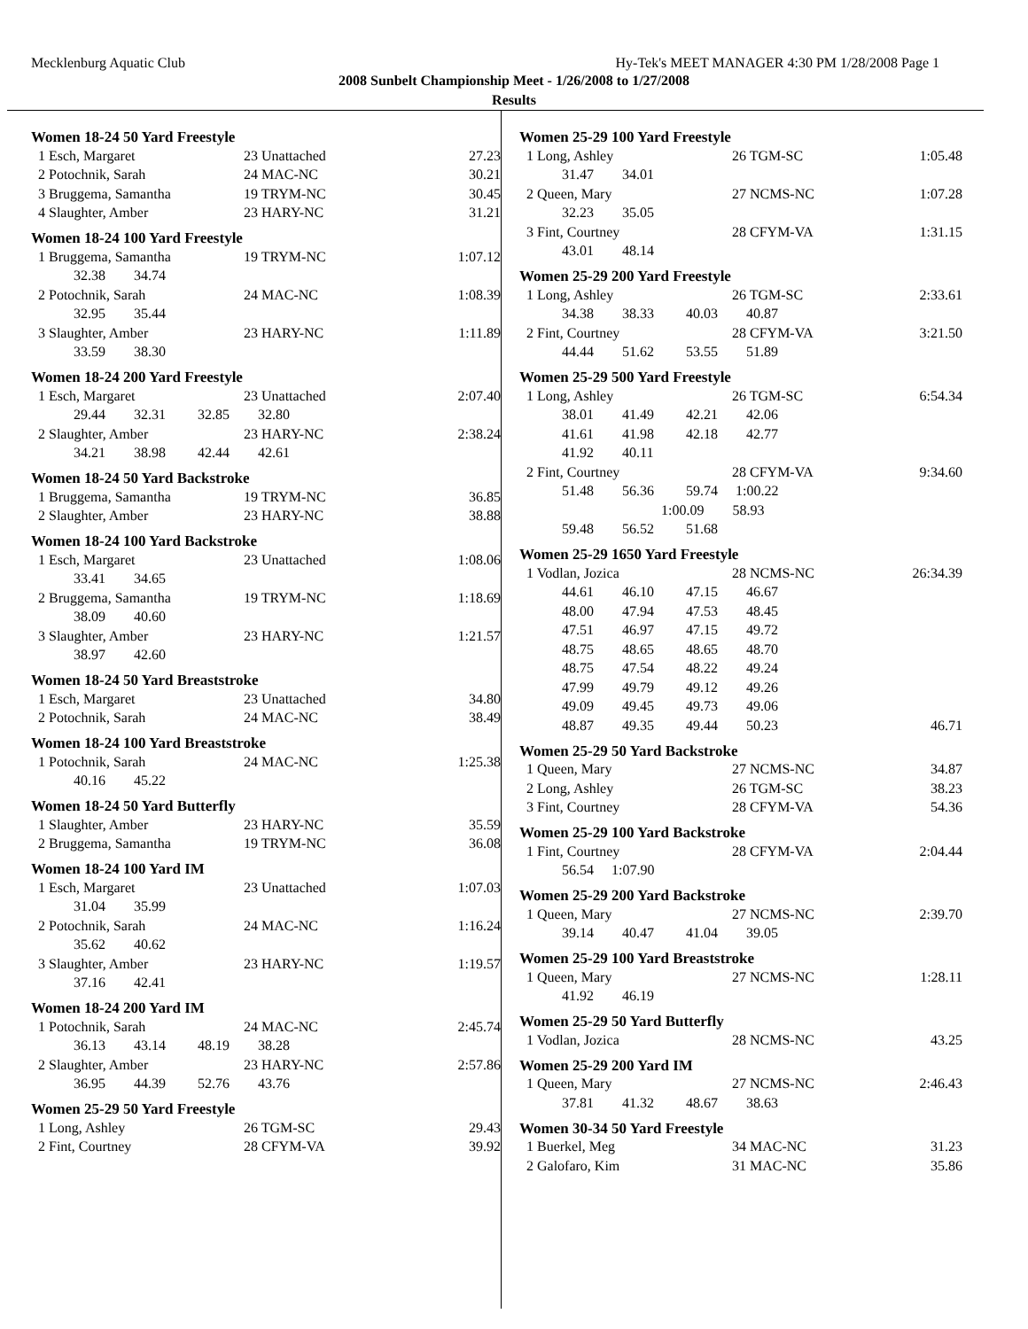Mecklenburg Aquatic Club Hy-Tek's MEET MANAGER 4:30 PM 1/28/2008 Page 1
2008 Sunbelt Championship Meet - 1/26/2008 to 1/27/2008
Results
Women 18-24 50 Yard Freestyle
| 1 Esch, Margaret | 23 Unattached | 27.23 |
| 2 Potochnik, Sarah | 24 MAC-NC | 30.21 |
| 3 Bruggema, Samantha | 19 TRYM-NC | 30.45 |
| 4 Slaughter, Amber | 23 HARY-NC | 31.21 |
Women 18-24 100 Yard Freestyle
| 1 Bruggema, Samantha | 19 TRYM-NC | 1:07.12 |
| 32.38 34.74 | | |
| 2 Potochnik, Sarah | 24 MAC-NC | 1:08.39 |
| 32.95 35.44 | | |
| 3 Slaughter, Amber | 23 HARY-NC | 1:11.89 |
| 33.59 38.30 | | |
Women 18-24 200 Yard Freestyle
| 1 Esch, Margaret | 23 Unattached | 2:07.40 |
| 29.44 32.31 32.85 32.80 | | |
| 2 Slaughter, Amber | 23 HARY-NC | 2:38.24 |
| 34.21 38.98 42.44 42.61 | | |
Women 18-24 50 Yard Backstroke
| 1 Bruggema, Samantha | 19 TRYM-NC | 36.85 |
| 2 Slaughter, Amber | 23 HARY-NC | 38.88 |
Women 18-24 100 Yard Backstroke
| 1 Esch, Margaret | 23 Unattached | 1:08.06 |
| 33.41 34.65 | | |
| 2 Bruggema, Samantha | 19 TRYM-NC | 1:18.69 |
| 38.09 40.60 | | |
| 3 Slaughter, Amber | 23 HARY-NC | 1:21.57 |
| 38.97 42.60 | | |
Women 18-24 50 Yard Breaststroke
| 1 Esch, Margaret | 23 Unattached | 34.80 |
| 2 Potochnik, Sarah | 24 MAC-NC | 38.49 |
Women 18-24 100 Yard Breaststroke
| 1 Potochnik, Sarah | 24 MAC-NC | 1:25.38 |
| 40.16 45.22 | | |
Women 18-24 50 Yard Butterfly
| 1 Slaughter, Amber | 23 HARY-NC | 35.59 |
| 2 Bruggema, Samantha | 19 TRYM-NC | 36.08 |
Women 18-24 100 Yard IM
| 1 Esch, Margaret | 23 Unattached | 1:07.03 |
| 31.04 35.99 | | |
| 2 Potochnik, Sarah | 24 MAC-NC | 1:16.24 |
| 35.62 40.62 | | |
| 3 Slaughter, Amber | 23 HARY-NC | 1:19.57 |
| 37.16 42.41 | | |
Women 18-24 200 Yard IM
| 1 Potochnik, Sarah | 24 MAC-NC | 2:45.74 |
| 36.13 43.14 48.19 38.28 | | |
| 2 Slaughter, Amber | 23 HARY-NC | 2:57.86 |
| 36.95 44.39 52.76 43.76 | | |
Women 25-29 50 Yard Freestyle
| 1 Long, Ashley | 26 TGM-SC | 29.43 |
| 2 Fint, Courtney | 28 CFYM-VA | 39.92 |
Women 25-29 100 Yard Freestyle
| 1 Long, Ashley | 26 TGM-SC | 1:05.48 |
| 31.47 34.01 | | |
| 2 Queen, Mary | 27 NCMS-NC | 1:07.28 |
| 32.23 35.05 | | |
| 3 Fint, Courtney | 28 CFYM-VA | 1:31.15 |
| 43.01 48.14 | | |
Women 25-29 200 Yard Freestyle
| 1 Long, Ashley | 26 TGM-SC | 2:33.61 |
| 34.38 38.33 40.03 40.87 | | |
| 2 Fint, Courtney | 28 CFYM-VA | 3:21.50 |
| 44.44 51.62 53.55 51.89 | | |
Women 25-29 500 Yard Freestyle
| 1 Long, Ashley | 26 TGM-SC | 6:54.34 |
| 38.01 41.49 42.21 42.06 | | |
| 41.61 41.98 42.18 42.77 | | |
| 41.92 40.11 | | |
| 2 Fint, Courtney | 28 CFYM-VA | 9:34.60 |
| 51.48 56.36 59.74 1:00.22 | | |
| 1:00.09 58.93 | | |
| 59.48 56.52 51.68 | | |
Women 25-29 1650 Yard Freestyle
| 1 Vodlan, Jozica | 28 NCMS-NC | 26:34.39 |
| 44.61 46.10 47.15 46.67 | | |
| 48.00 47.94 47.53 48.45 | | |
| 47.51 46.97 47.15 49.72 | | |
| 48.75 48.65 48.65 48.70 | | |
| 48.75 47.54 48.22 49.24 | | |
| 47.99 49.79 49.12 49.26 | | |
| 49.09 49.45 49.73 49.06 | | |
| 48.87 49.35 49.44 50.23 | | 46.71 |
Women 25-29 50 Yard Backstroke
| 1 Queen, Mary | 27 NCMS-NC | 34.87 |
| 2 Long, Ashley | 26 TGM-SC | 38.23 |
| 3 Fint, Courtney | 28 CFYM-VA | 54.36 |
Women 25-29 100 Yard Backstroke
| 1 Fint, Courtney | 28 CFYM-VA | 2:04.44 |
| 56.54 1:07.90 | | |
Women 25-29 200 Yard Backstroke
| 1 Queen, Mary | 27 NCMS-NC | 2:39.70 |
| 39.14 40.47 41.04 39.05 | | |
Women 25-29 100 Yard Breaststroke
| 1 Queen, Mary | 27 NCMS-NC | 1:28.11 |
| 41.92 46.19 | | |
Women 25-29 50 Yard Butterfly
| 1 Vodlan, Jozica | 28 NCMS-NC | 43.25 |
Women 25-29 200 Yard IM
| 1 Queen, Mary | 27 NCMS-NC | 2:46.43 |
| 37.81 41.32 48.67 38.63 | | |
Women 30-34 50 Yard Freestyle
| 1 Buerkel, Meg | 34 MAC-NC | 31.23 |
| 2 Galofaro, Kim | 31 MAC-NC | 35.86 |